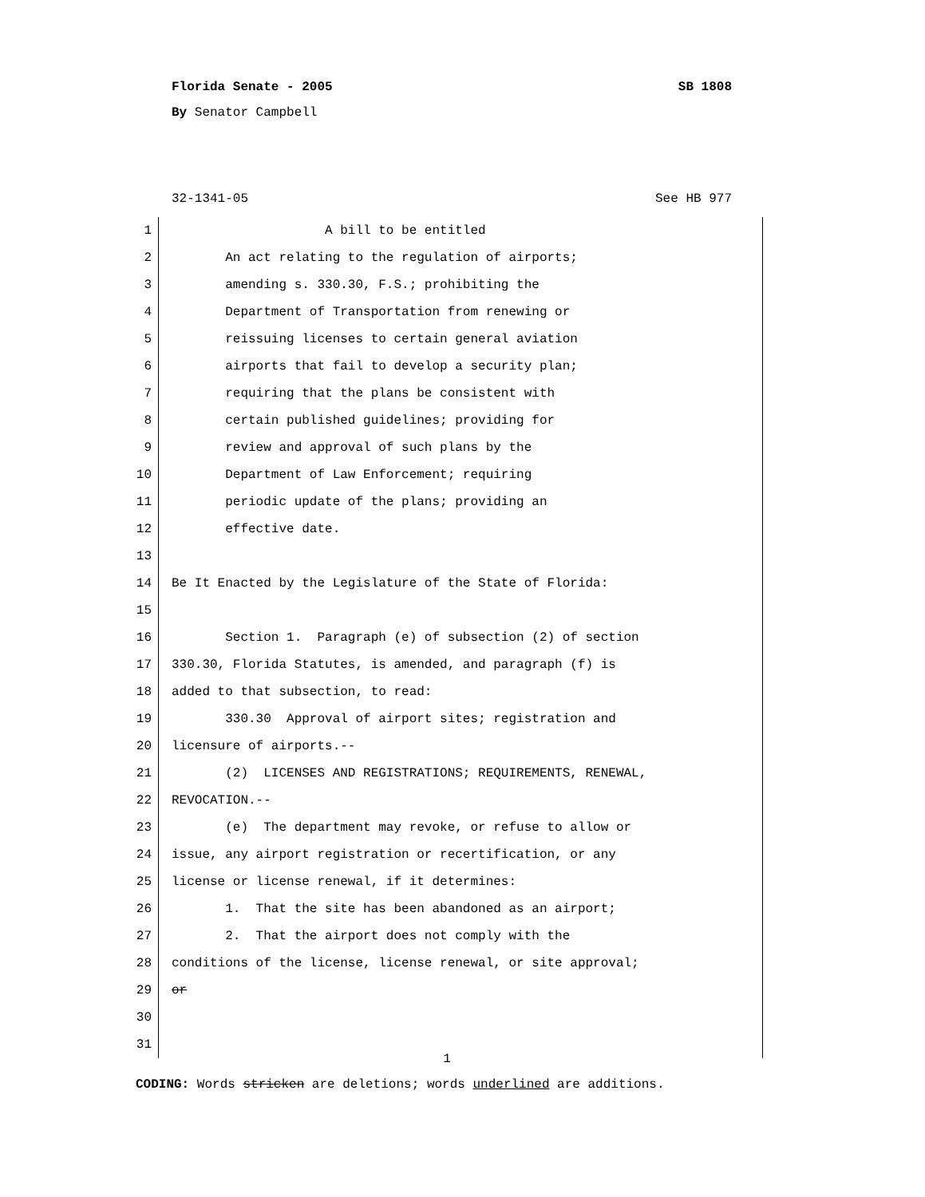Florida Senate - 2005 SB 1808
By Senator Campbell
32-1341-05 See HB 977
1 A bill to be entitled
2 An act relating to the regulation of airports;
3 amending s. 330.30, F.S.; prohibiting the
4 Department of Transportation from renewing or
5 reissuing licenses to certain general aviation
6 airports that fail to develop a security plan;
7 requiring that the plans be consistent with
8 certain published guidelines; providing for
9 review and approval of such plans by the
10 Department of Law Enforcement; requiring
11 periodic update of the plans; providing an
12 effective date.
13
14 Be It Enacted by the Legislature of the State of Florida:
15
16 Section 1. Paragraph (e) of subsection (2) of section
17 330.30, Florida Statutes, is amended, and paragraph (f) is
18 added to that subsection, to read:
19 330.30 Approval of airport sites; registration and
20 licensure of airports.--
21 (2) LICENSES AND REGISTRATIONS; REQUIREMENTS, RENEWAL,
22 REVOCATION.--
23 (e) The department may revoke, or refuse to allow or
24 issue, any airport registration or recertification, or any
25 license or license renewal, if it determines:
26 1. That the site has been abandoned as an airport;
27 2. That the airport does not comply with the
28 conditions of the license, license renewal, or site approval;
29 or
30
31
1
CODING: Words stricken are deletions; words underlined are additions.